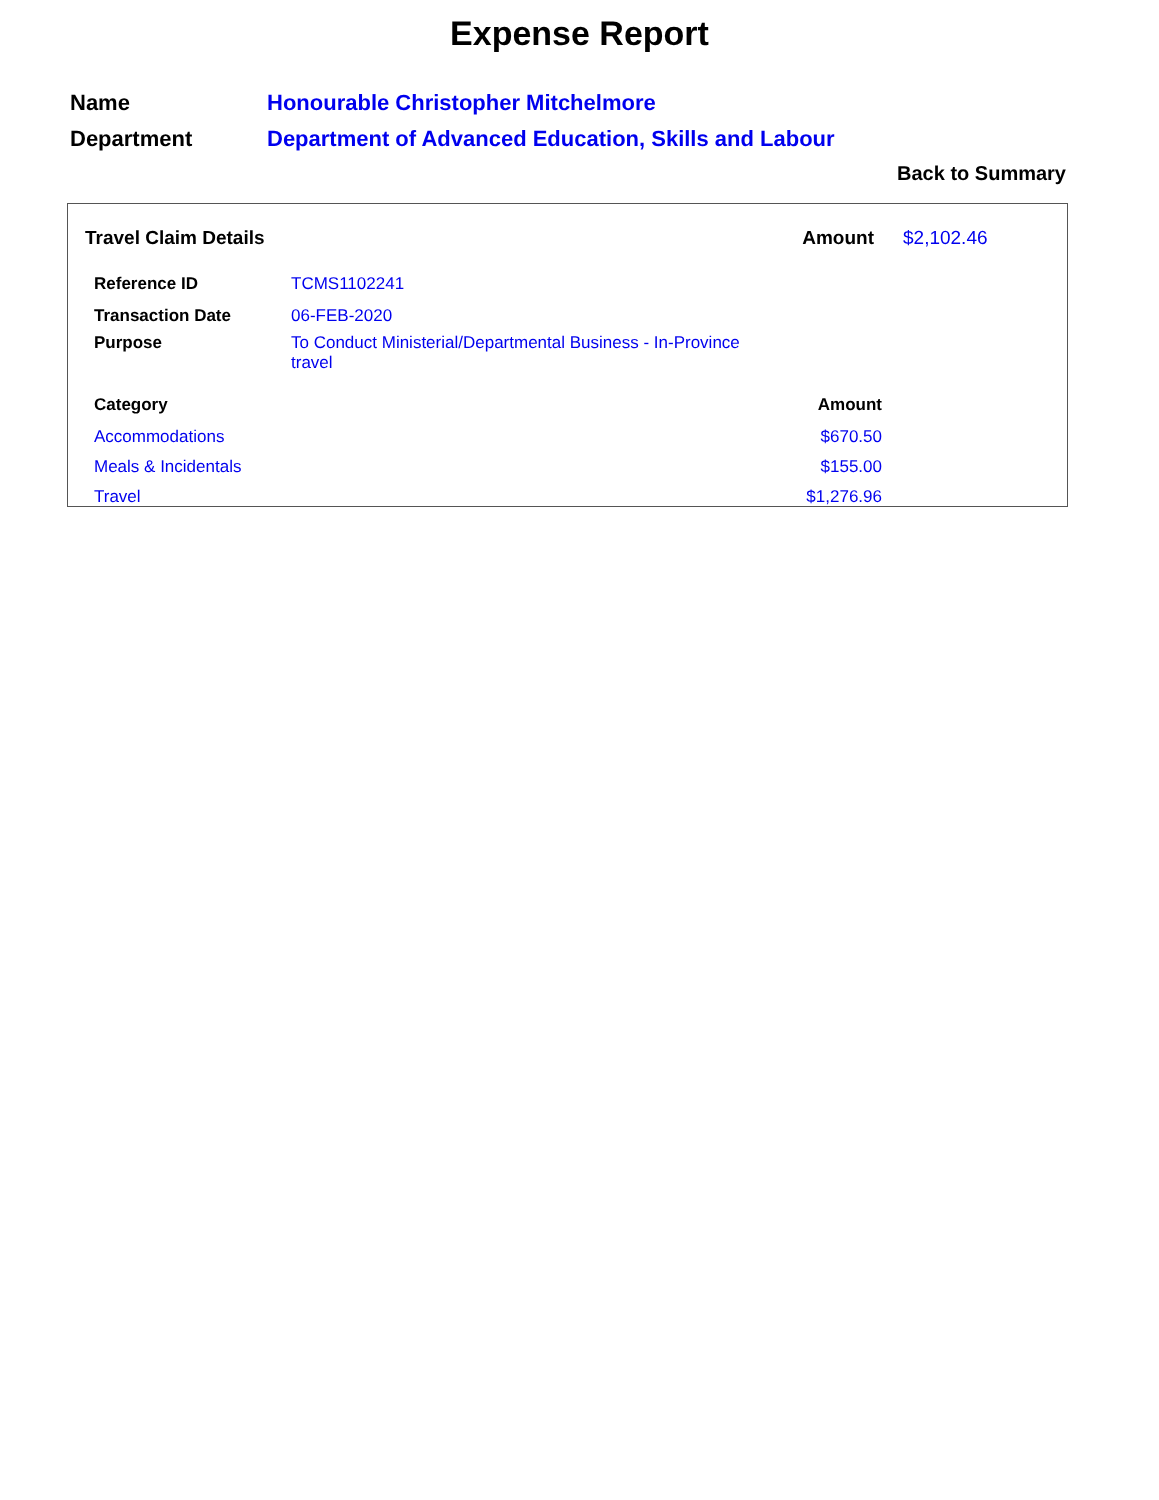Expense Report
| Name | Honourable Christopher Mitchelmore |
| Department | Department of Advanced Education, Skills and Labour |
Back to Summary
| Travel Claim Details | Amount | $2,102.46 |
| Reference ID | TCMS1102241 |
| Transaction Date | 06-FEB-2020 |
| Purpose | To Conduct Ministerial/Departmental Business - In-Province travel |
| Category | Amount |
| --- | --- |
| Accommodations | $670.50 |
| Meals & Incidentals | $155.00 |
| Travel | $1,276.96 |